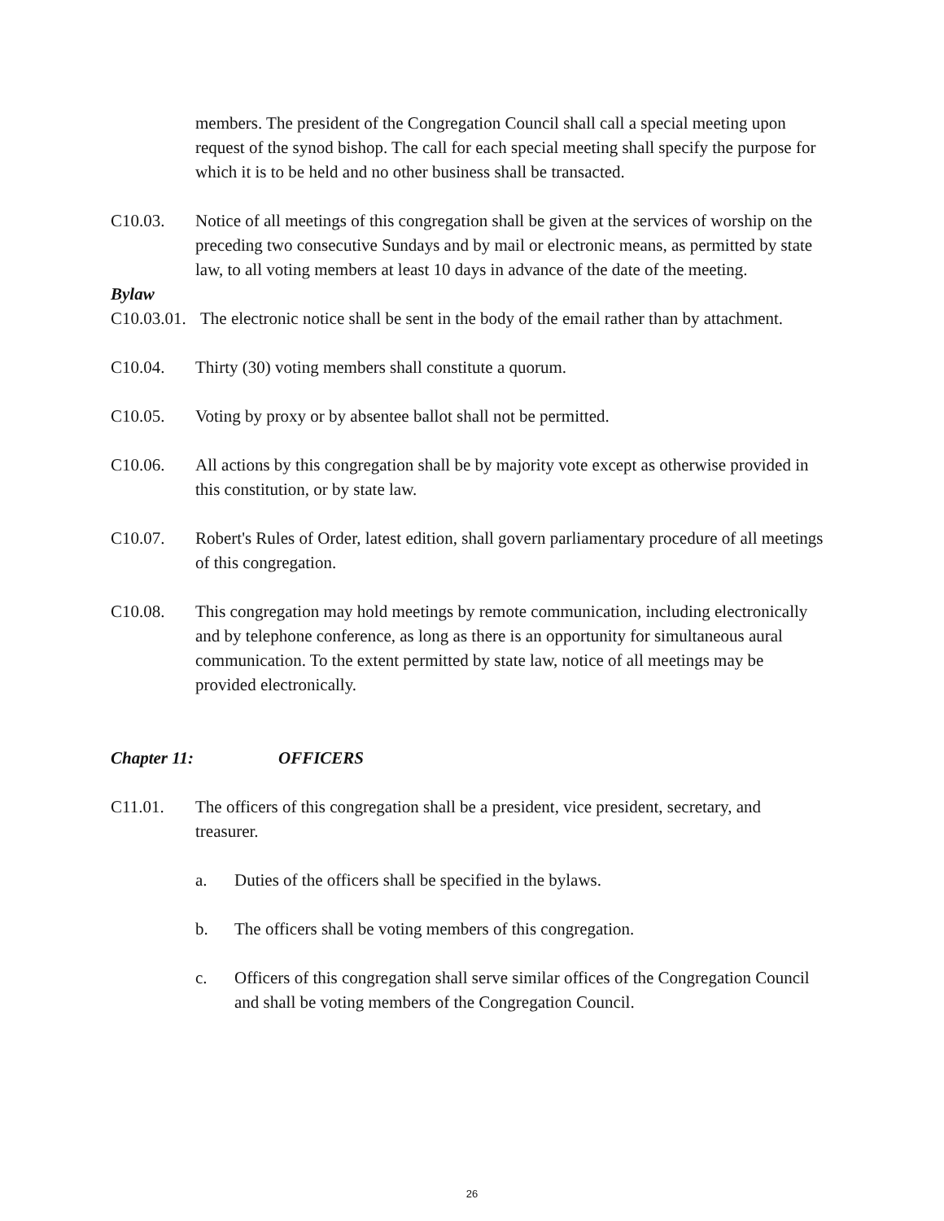members. The president of the Congregation Council shall call a special meeting upon request of the synod bishop. The call for each special meeting shall specify the purpose for which it is to be held and no other business shall be transacted.
C10.03. Notice of all meetings of this congregation shall be given at the services of worship on the preceding two consecutive Sundays and by mail or electronic means, as permitted by state law, to all voting members at least 10 days in advance of the date of the meeting.
Bylaw
C10.03.01. The electronic notice shall be sent in the body of the email rather than by attachment.
C10.04. Thirty (30) voting members shall constitute a quorum.
C10.05. Voting by proxy or by absentee ballot shall not be permitted.
C10.06. All actions by this congregation shall be by majority vote except as otherwise provided in this constitution, or by state law.
C10.07. Robert's Rules of Order, latest edition, shall govern parliamentary procedure of all meetings of this congregation.
C10.08. This congregation may hold meetings by remote communication, including electronically and by telephone conference, as long as there is an opportunity for simultaneous aural communication. To the extent permitted by state law, notice of all meetings may be provided electronically.
Chapter 11: OFFICERS
C11.01. The officers of this congregation shall be a president, vice president, secretary, and treasurer.
a. Duties of the officers shall be specified in the bylaws.
b. The officers shall be voting members of this congregation.
c. Officers of this congregation shall serve similar offices of the Congregation Council and shall be voting members of the Congregation Council.
26